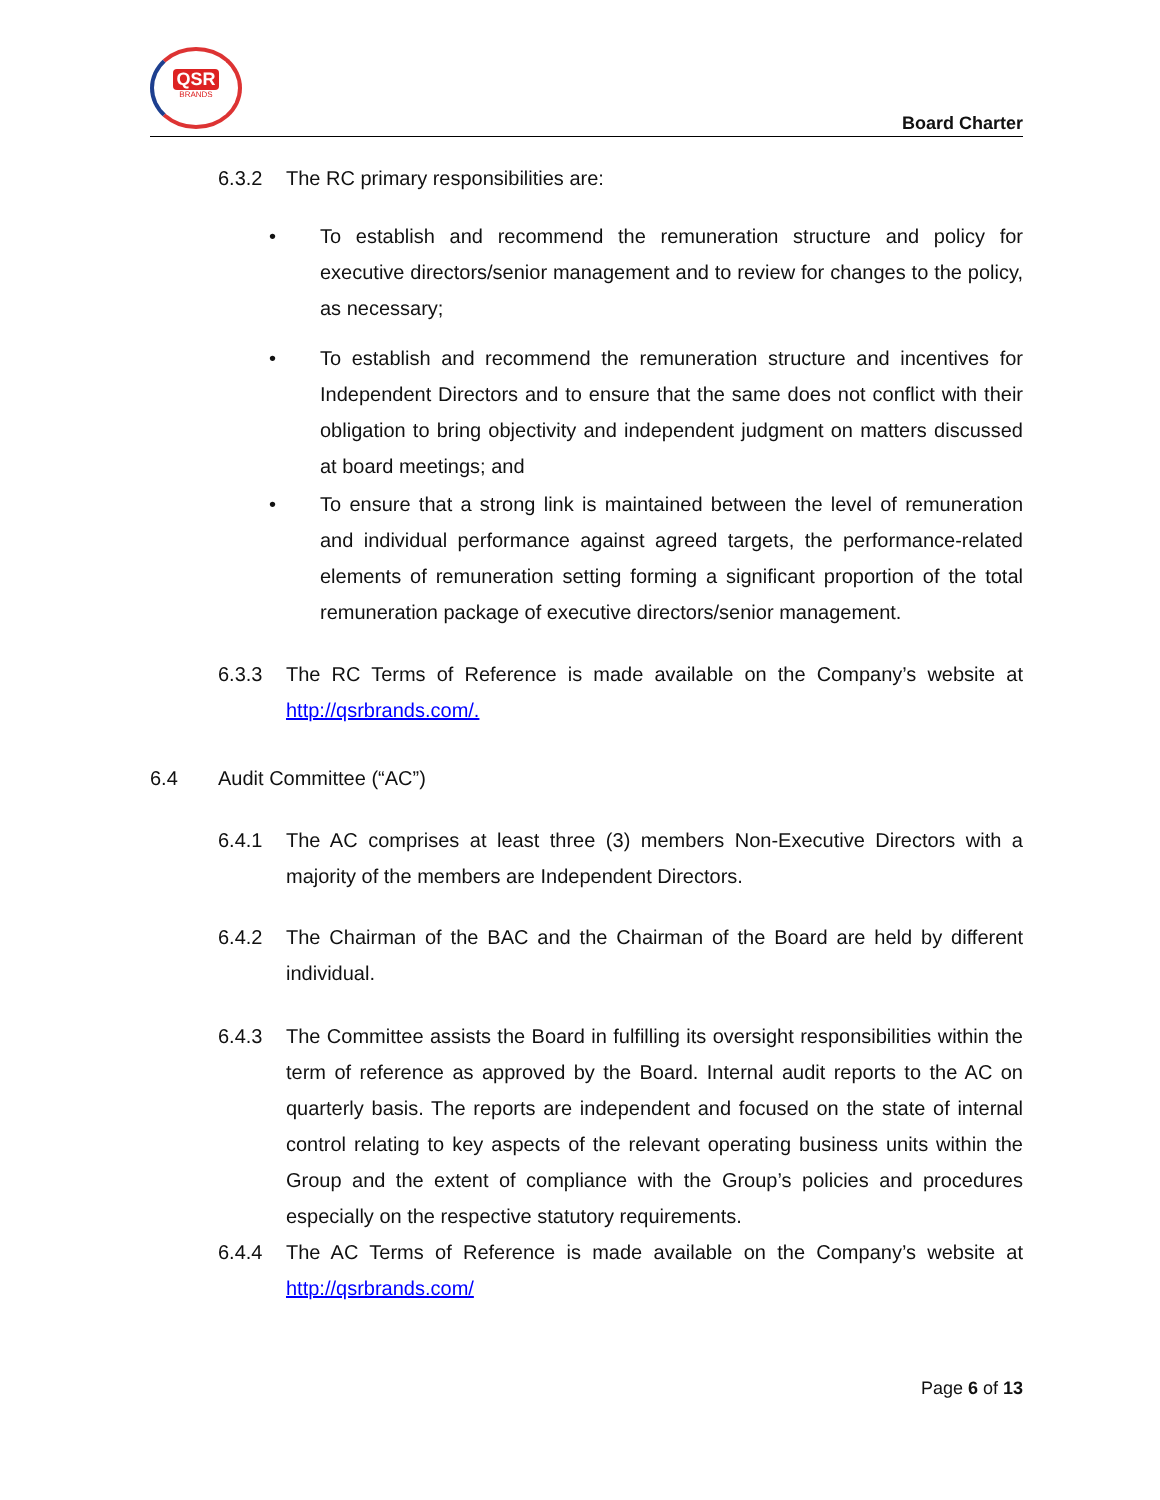QSR
BRANDS
Board Charter
6.3.2 The RC primary responsibilities are:
• To establish and recommend the remuneration structure and policy for executive directors/senior management and to review for changes to the policy, as necessary;
• To establish and recommend the remuneration structure and incentives for Independent Directors and to ensure that the same does not conflict with their obligation to bring objectivity and independent judgment on matters discussed at board meetings; and
• To ensure that a strong link is maintained between the level of remuneration and individual performance against agreed targets, the performance-related elements of remuneration setting forming a significant proportion of the total remuneration package of executive directors/senior management.
6.3.3 The RC Terms of Reference is made available on the Company’s website at http://qsrbrands.com/.
6.4 Audit Committee (“AC”)
6.4.1 The AC comprises at least three (3) members Non-Executive Directors with a majority of the members are Independent Directors.
6.4.2 The Chairman of the BAC and the Chairman of the Board are held by different individual.
6.4.3 The Committee assists the Board in fulfilling its oversight responsibilities within the term of reference as approved by the Board. Internal audit reports to the AC on quarterly basis. The reports are independent and focused on the state of internal control relating to key aspects of the relevant operating business units within the Group and the extent of compliance with the Group’s policies and procedures especially on the respective statutory requirements.
6.4.4 The AC Terms of Reference is made available on the Company’s website at http://qsrbrands.com/
Page 6 of 13